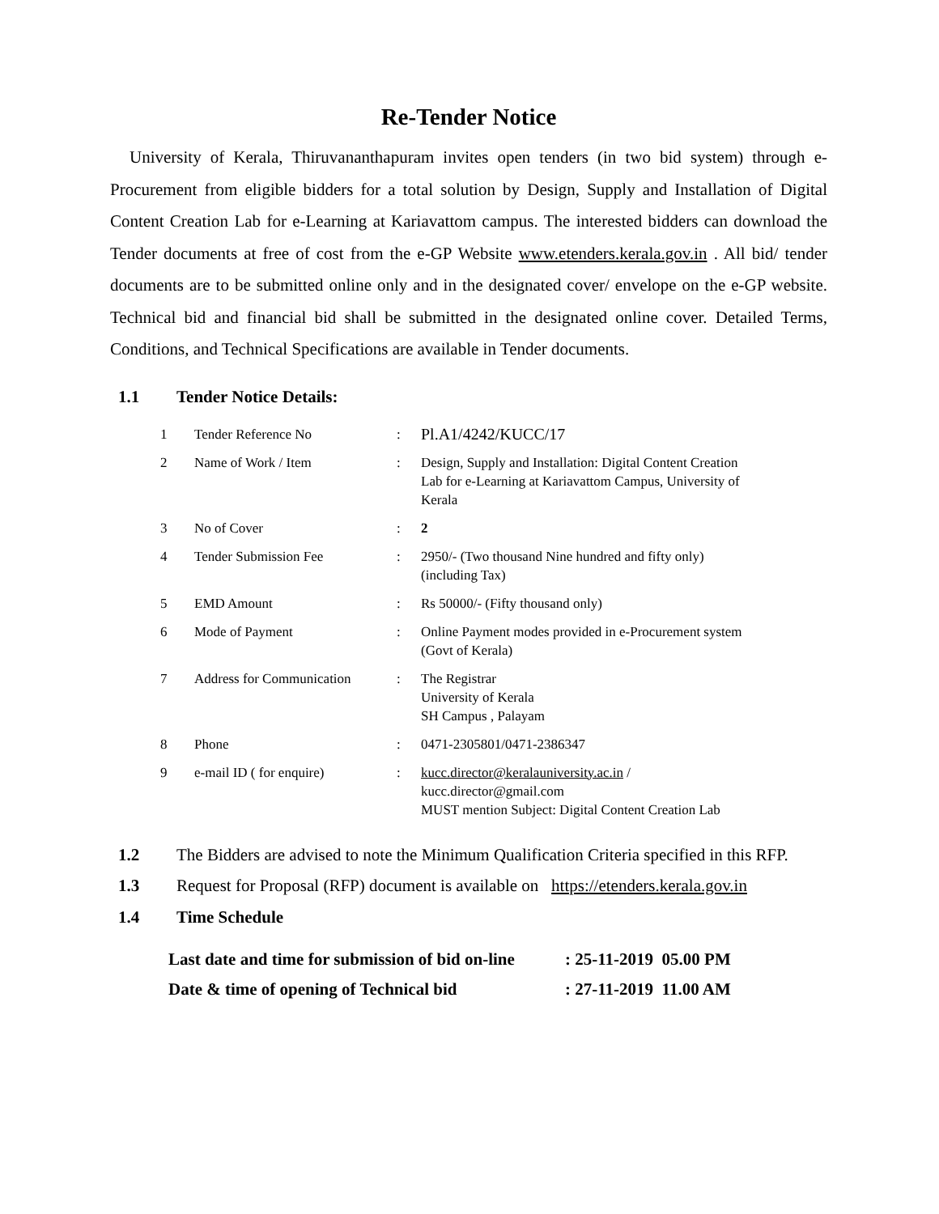Re-Tender Notice
University of Kerala, Thiruvananthapuram invites open tenders (in two bid system) through e-Procurement from eligible bidders for a total solution by Design, Supply and Installation of Digital Content Creation Lab for e-Learning at Kariavattom campus. The interested bidders can download the Tender documents at free of cost from the e-GP Website www.etenders.kerala.gov.in . All bid/ tender documents are to be submitted online only and in the designated cover/ envelope on the e-GP website. Technical bid and financial bid shall be submitted in the designated online cover. Detailed Terms, Conditions, and Technical Specifications are available in Tender documents.
1.1 Tender Notice Details:
| 1 | Tender Reference No | : | Pl.A1/4242/KUCC/17 |
| 2 | Name of Work / Item | : | Design, Supply and Installation: Digital Content Creation Lab for e-Learning at Kariavattom Campus, University of Kerala |
| 3 | No of Cover | : | 2 |
| 4 | Tender Submission Fee | : | 2950/- (Two thousand Nine hundred and fifty only) (including Tax) |
| 5 | EMD Amount | : | Rs 50000/- (Fifty thousand only) |
| 6 | Mode of Payment | : | Online Payment modes provided in e-Procurement system (Govt of Kerala) |
| 7 | Address for Communication | : | The Registrar University of Kerala SH Campus , Palayam |
| 8 | Phone | : | 0471-2305801/0471-2386347 |
| 9 | e-mail ID ( for enquire) | : | kucc.director@keralauniversity.ac.in / kucc.director@gmail.com MUST mention Subject: Digital Content Creation Lab |
1.2 The Bidders are advised to note the Minimum Qualification Criteria specified in this RFP.
1.3 Request for Proposal (RFP) document is available on https://etenders.kerala.gov.in
1.4 Time Schedule
| Last date and time for submission of bid on-line | : 25-11-2019 05.00 PM |
| Date & time of opening of Technical bid | : 27-11-2019 11.00 AM |